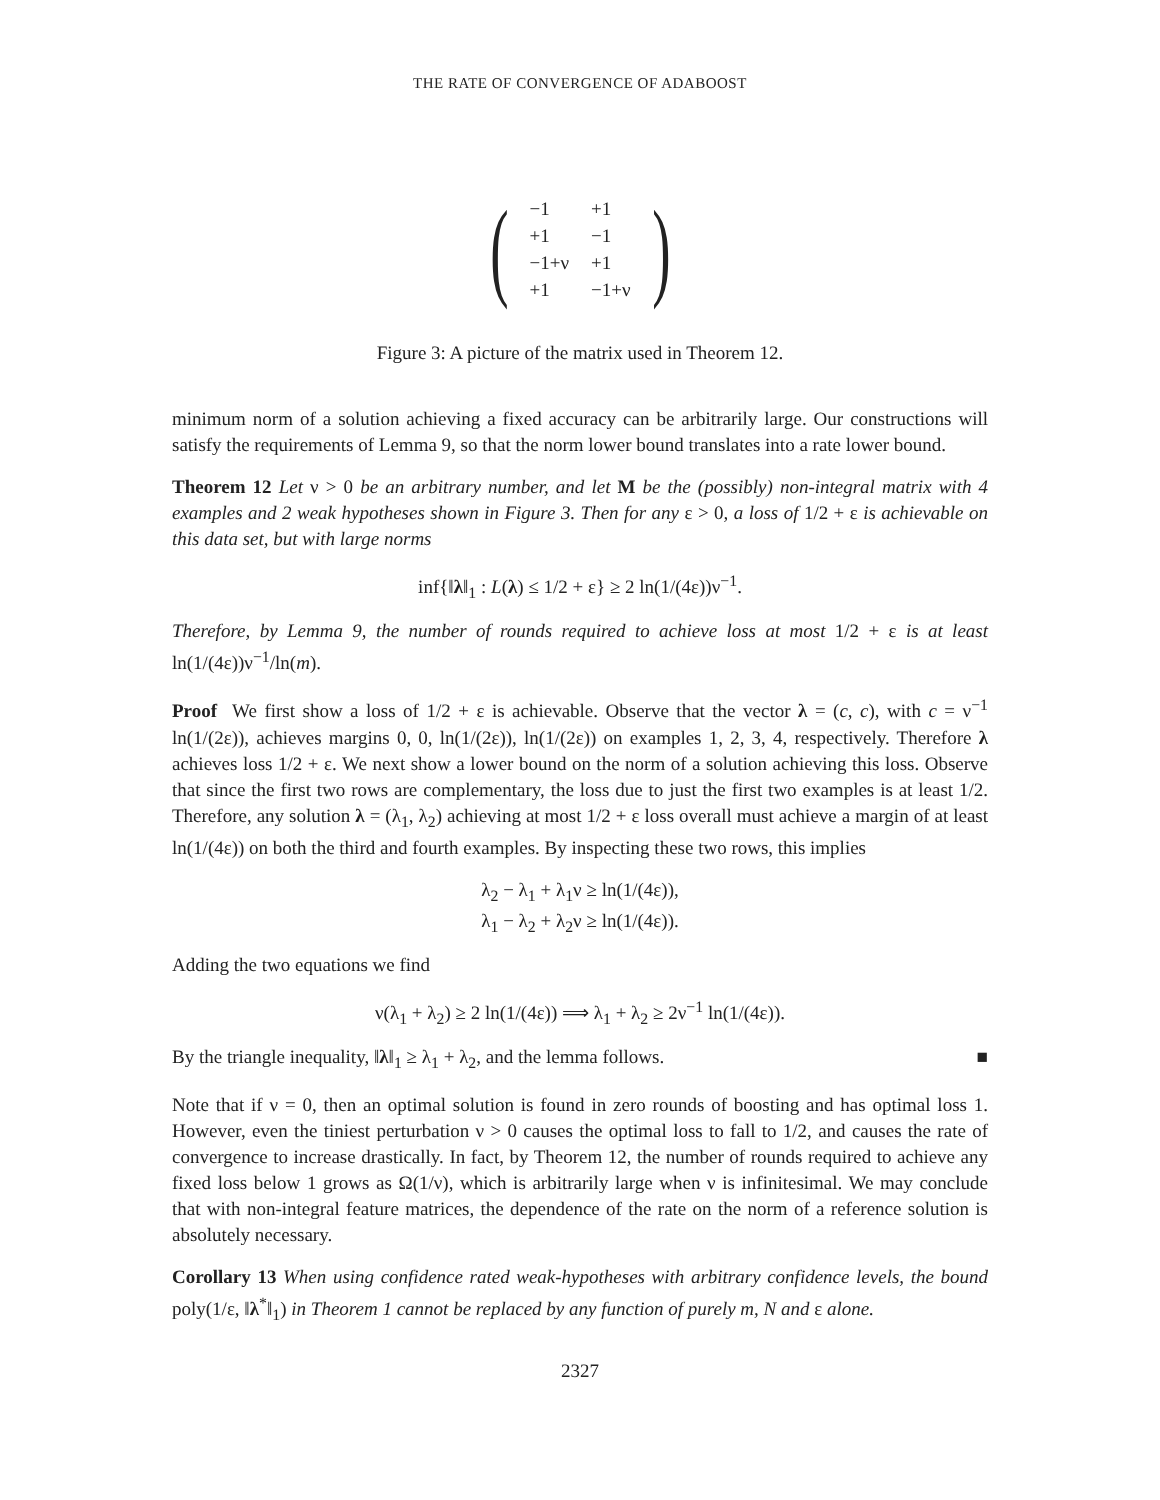THE RATE OF CONVERGENCE OF ADABOOST
(
| −1 | +1 |
| +1 | −1 |
| −1+ν | +1 |
| +1 | −1+ν |
)
Figure 3: A picture of the matrix used in Theorem 12.
minimum norm of a solution achieving a fixed accuracy can be arbitrarily large. Our constructions will satisfy the requirements of Lemma 9, so that the norm lower bound translates into a rate lower bound.
Theorem 12 Let ν > 0 be an arbitrary number, and let M be the (possibly) non-integral matrix with 4 examples and 2 weak hypotheses shown in Figure 3. Then for any ε > 0, a loss of 1/2 + ε is achievable on this data set, but with large norms
inf{‖λ‖<sub>1</sub> : L(λ) ≤ 1/2 + ε} ≥ 2 ln(1/(4ε))ν<sup>−1</sup>.
Therefore, by Lemma 9, the number of rounds required to achieve loss at most 1/2 + ε is at least ln(1/(4ε))ν<sup>−1</sup>/ln(m).
Proof We first show a loss of 1/2 + ε is achievable. Observe that the vector λ = (c, c), with c = ν<sup>−1</sup> ln(1/(2ε)), achieves margins 0, 0, ln(1/(2ε)), ln(1/(2ε)) on examples 1, 2, 3, 4, respectively. Therefore λ achieves loss 1/2 + ε. We next show a lower bound on the norm of a solution achieving this loss. Observe that since the first two rows are complementary, the loss due to just the first two examples is at least 1/2. Therefore, any solution λ = (λ<sub>1</sub>, λ<sub>2</sub>) achieving at most 1/2 + ε loss overall must achieve a margin of at least ln(1/(4ε)) on both the third and fourth examples. By inspecting these two rows, this implies
λ<sub>2</sub> − λ<sub>1</sub> + λ<sub>1</sub>ν ≥ ln(1/(4ε)),
λ<sub>1</sub> − λ<sub>2</sub> + λ<sub>2</sub>ν ≥ ln(1/(4ε)).
Adding the two equations we find
ν(λ<sub>1</sub> + λ<sub>2</sub>) ≥ 2 ln(1/(4ε)) ⟹ λ<sub>1</sub> + λ<sub>2</sub> ≥ 2ν<sup>−1</sup> ln(1/(4ε)).
By the triangle inequality, ‖λ‖<sub>1</sub> ≥ λ<sub>1</sub> + λ<sub>2</sub>, and the lemma follows. ■
Note that if ν = 0, then an optimal solution is found in zero rounds of boosting and has optimal loss 1. However, even the tiniest perturbation ν > 0 causes the optimal loss to fall to 1/2, and causes the rate of convergence to increase drastically. In fact, by Theorem 12, the number of rounds required to achieve any fixed loss below 1 grows as Ω(1/ν), which is arbitrarily large when ν is infinitesimal. We may conclude that with non-integral feature matrices, the dependence of the rate on the norm of a reference solution is absolutely necessary.
Corollary 13 When using confidence rated weak-hypotheses with arbitrary confidence levels, the bound poly(1/ε, ‖λ<sup>*</sup>‖<sub>1</sub>) in Theorem 1 cannot be replaced by any function of purely m, N and ε alone.
2327